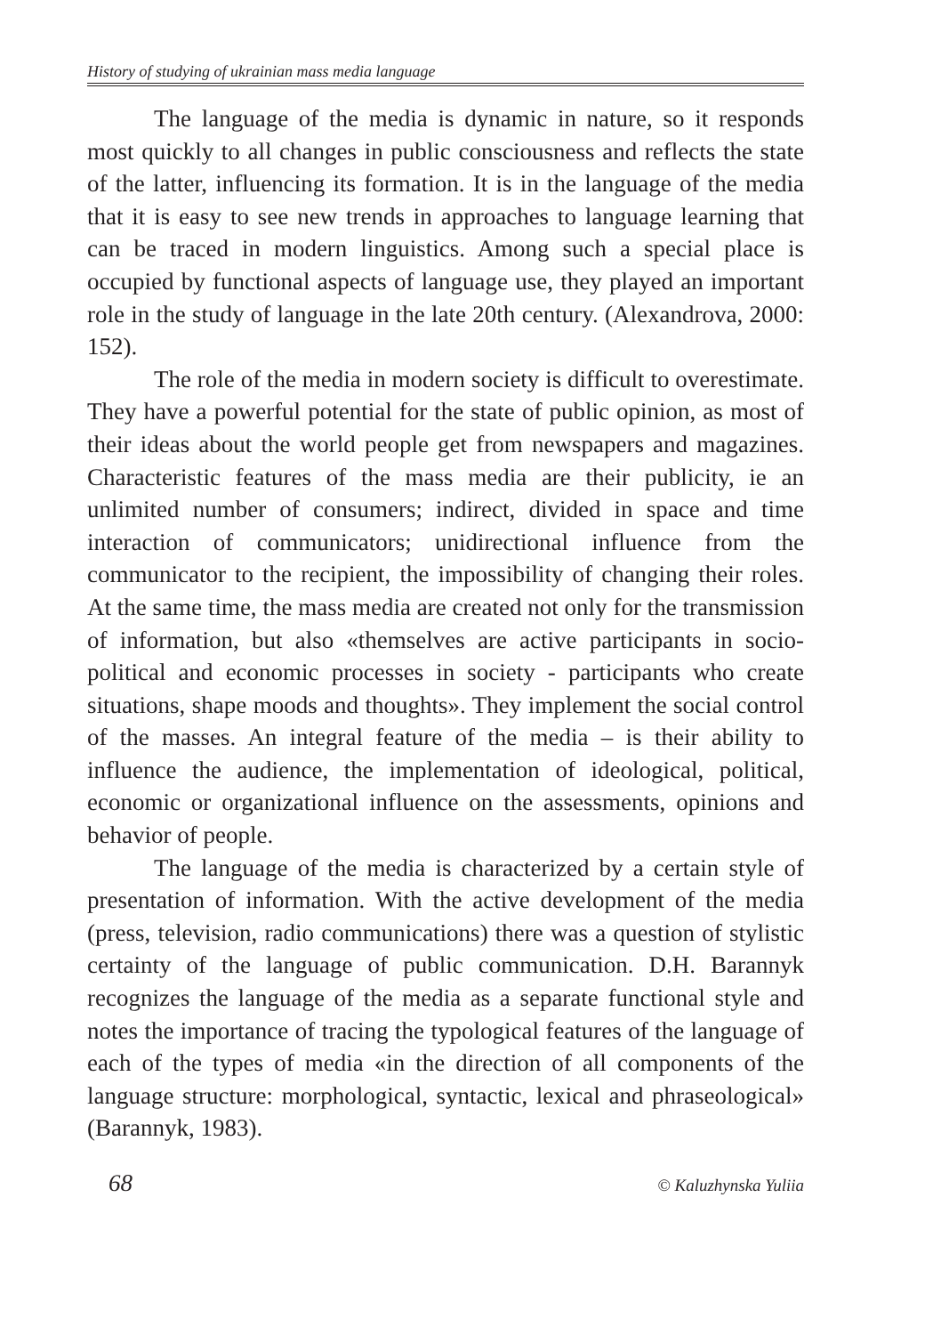History of studying of ukrainian mass media language
The language of the media is dynamic in nature, so it responds most quickly to all changes in public consciousness and reflects the state of the latter, influencing its formation. It is in the language of the media that it is easy to see new trends in approaches to language learning that can be traced in modern linguistics. Among such a special place is occupied by functional aspects of language use, they played an important role in the study of language in the late 20th century. (Alexandrova, 2000: 152).
The role of the media in modern society is difficult to overestimate. They have a powerful potential for the state of public opinion, as most of their ideas about the world people get from newspapers and magazines. Characteristic features of the mass media are their publicity, ie an unlimited number of consumers; indirect, divided in space and time interaction of communicators; unidirectional influence from the communicator to the recipient, the impossibility of changing their roles. At the same time, the mass media are created not only for the transmission of information, but also «themselves are active participants in socio-political and economic processes in society - participants who create situations, shape moods and thoughts». They implement the social control of the masses. An integral feature of the media – is their ability to influence the audience, the implementation of ideological, political, economic or organizational influence on the assessments, opinions and behavior of people.
The language of the media is characterized by a certain style of presentation of information. With the active development of the media (press, television, radio communications) there was a question of stylistic certainty of the language of public communication. D.H. Barannyk recognizes the language of the media as a separate functional style and notes the importance of tracing the typological features of the language of each of the types of media «in the direction of all components of the language structure: morphological, syntactic, lexical and phraseological» (Barannyk, 1983).
68 © Kaluzhynska Yuliia